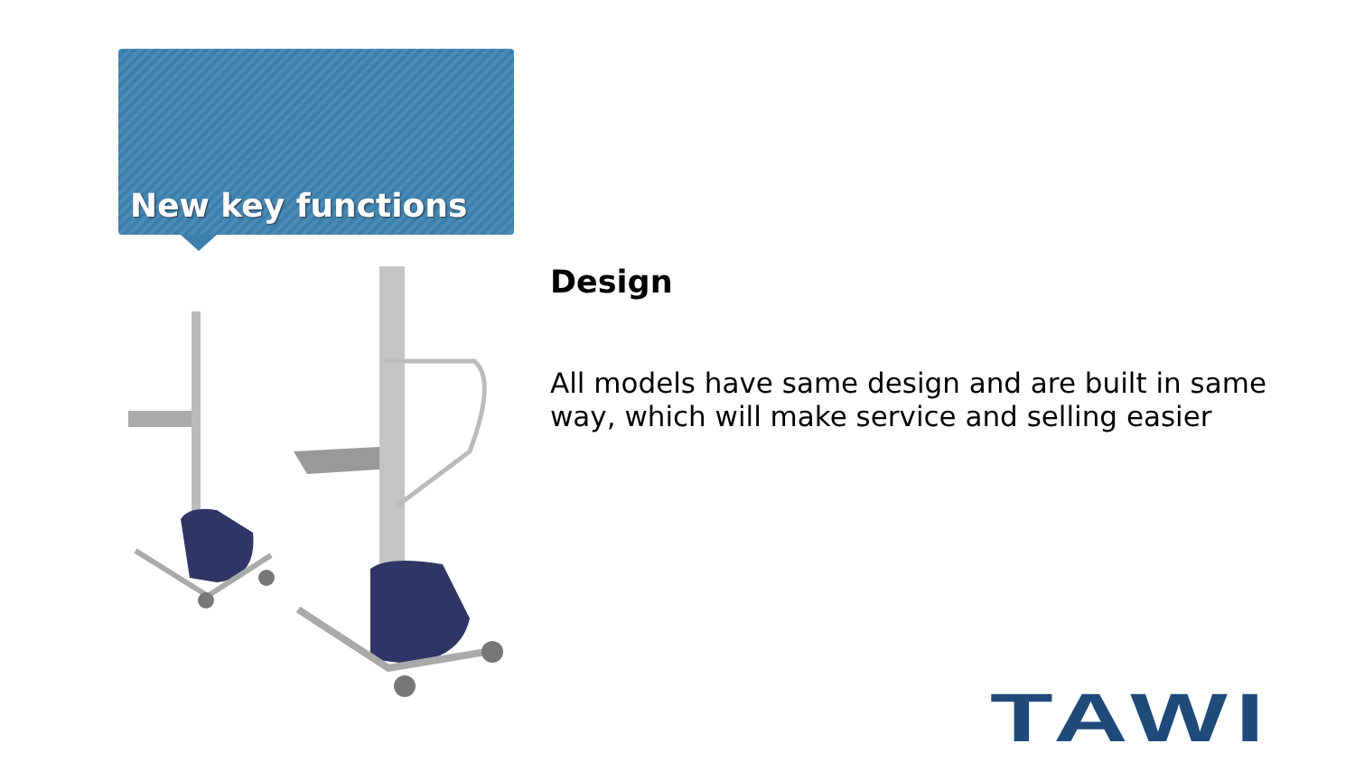New key functions
Design
All models have same design and are built in same way, which will make service and selling easier
TAWI